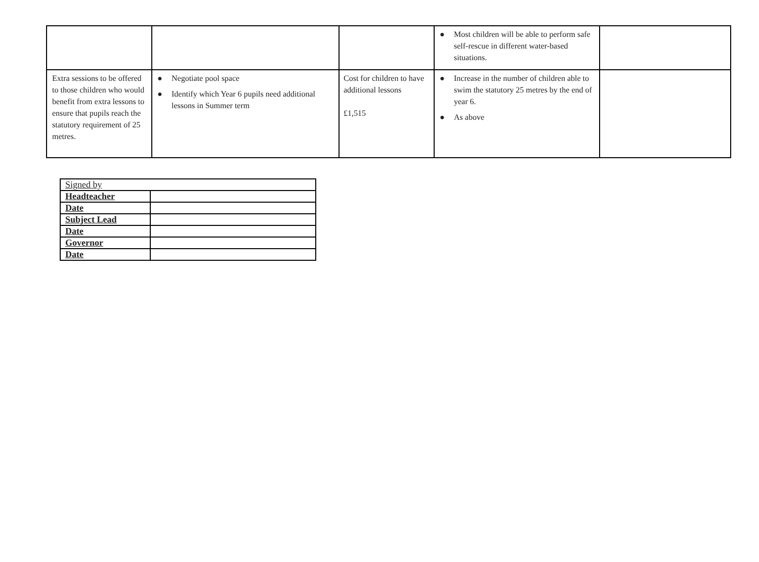| | | | ● Most children will be able to perform safe self-rescue in different water-based situations. | |
| Extra sessions to be offered to those children who would benefit from extra lessons to ensure that pupils reach the statutory requirement of 25 metres. | ● Negotiate pool space ● Identify which Year 6 pupils need additional lessons in Summer term | Cost for children to have additional lessons £1,515 | ● Increase in the number of children able to swim the statutory 25 metres by the end of year 6. ● As above | |
| Signed by | |
| Headteacher | |
| Date | |
| Subject Lead | |
| Date | |
| Governor | |
| Date | |